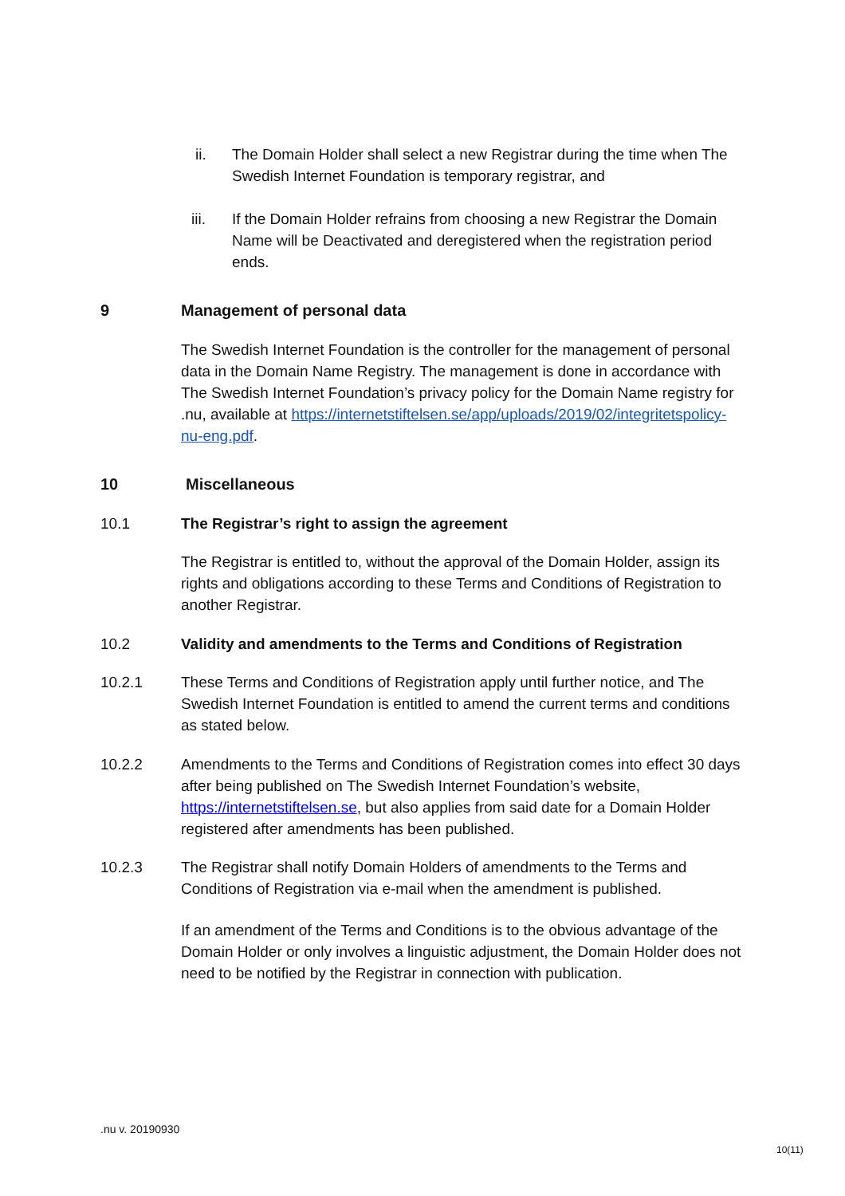ii. The Domain Holder shall select a new Registrar during the time when The Swedish Internet Foundation is temporary registrar, and
iii. If the Domain Holder refrains from choosing a new Registrar the Domain Name will be Deactivated and deregistered when the registration period ends.
9 Management of personal data
The Swedish Internet Foundation is the controller for the management of personal data in the Domain Name Registry. The management is done in accordance with The Swedish Internet Foundation’s privacy policy for the Domain Name registry for .nu, available at https://internetstiftelsen.se/app/uploads/2019/02/integritetspolicy-nu-eng.pdf.
10 Miscellaneous
10.1 The Registrar’s right to assign the agreement
The Registrar is entitled to, without the approval of the Domain Holder, assign its rights and obligations according to these Terms and Conditions of Registration to another Registrar.
10.2 Validity and amendments to the Terms and Conditions of Registration
10.2.1 These Terms and Conditions of Registration apply until further notice, and The Swedish Internet Foundation is entitled to amend the current terms and conditions as stated below.
10.2.2 Amendments to the Terms and Conditions of Registration comes into effect 30 days after being published on The Swedish Internet Foundation’s website, https://internetstiftelsen.se, but also applies from said date for a Domain Holder registered after amendments has been published.
10.2.3 The Registrar shall notify Domain Holders of amendments to the Terms and Conditions of Registration via e-mail when the amendment is published.
If an amendment of the Terms and Conditions is to the obvious advantage of the Domain Holder or only involves a linguistic adjustment, the Domain Holder does not need to be notified by the Registrar in connection with publication.
.nu v. 20190930
10(11)